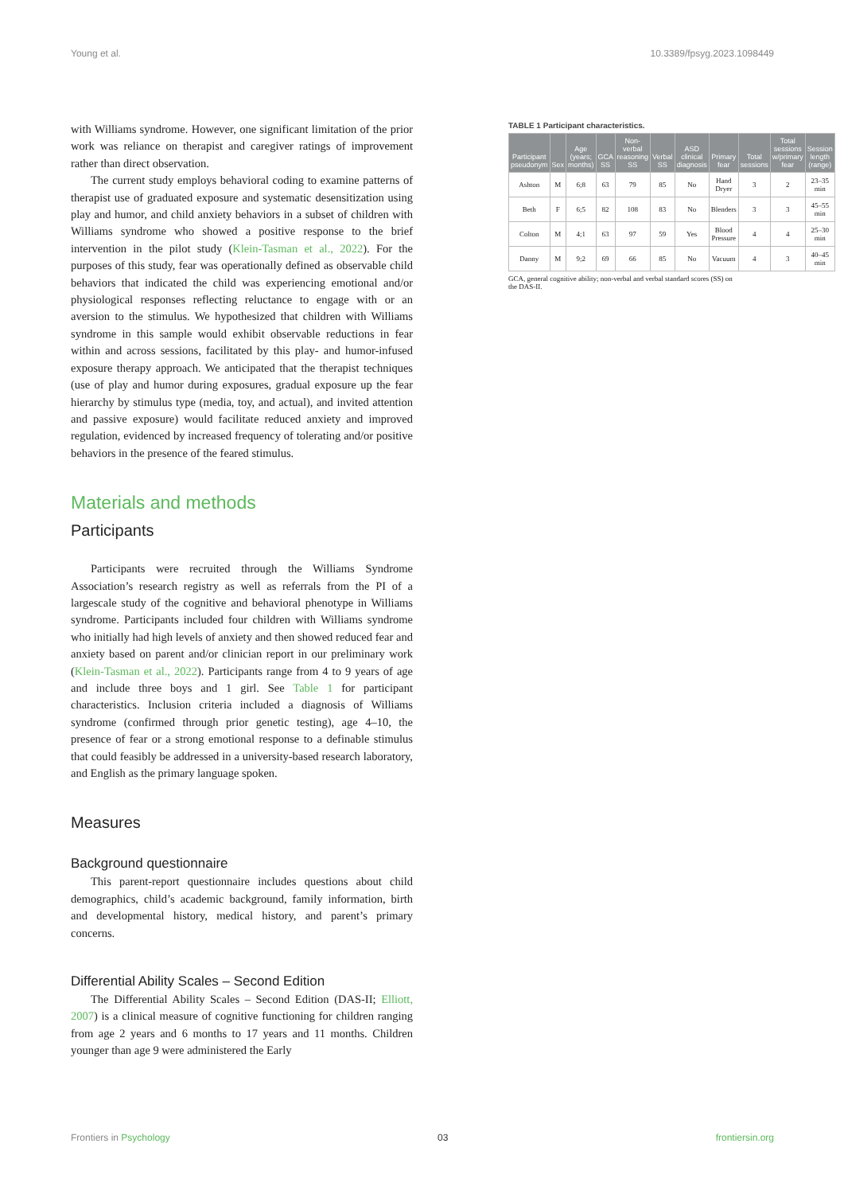Young et al. 10.3389/fpsyg.2023.1098449
with Williams syndrome. However, one significant limitation of the prior work was reliance on therapist and caregiver ratings of improvement rather than direct observation.
The current study employs behavioral coding to examine patterns of therapist use of graduated exposure and systematic desensitization using play and humor, and child anxiety behaviors in a subset of children with Williams syndrome who showed a positive response to the brief intervention in the pilot study (Klein-Tasman et al., 2022). For the purposes of this study, fear was operationally defined as observable child behaviors that indicated the child was experiencing emotional and/or physiological responses reflecting reluctance to engage with or an aversion to the stimulus. We hypothesized that children with Williams syndrome in this sample would exhibit observable reductions in fear within and across sessions, facilitated by this play- and humor-infused exposure therapy approach. We anticipated that the therapist techniques (use of play and humor during exposures, gradual exposure up the fear hierarchy by stimulus type (media, toy, and actual), and invited attention and passive exposure) would facilitate reduced anxiety and improved regulation, evidenced by increased frequency of tolerating and/or positive behaviors in the presence of the feared stimulus.
Materials and methods
Participants
Participants were recruited through the Williams Syndrome Association’s research registry as well as referrals from the PI of a largescale study of the cognitive and behavioral phenotype in Williams syndrome. Participants included four children with Williams syndrome who initially had high levels of anxiety and then showed reduced fear and anxiety based on parent and/or clinician report in our preliminary work (Klein-Tasman et al., 2022). Participants range from 4 to 9 years of age and include three boys and 1 girl. See Table 1 for participant characteristics. Inclusion criteria included a diagnosis of Williams syndrome (confirmed through prior genetic testing), age 4–10, the presence of fear or a strong emotional response to a definable stimulus that could feasibly be addressed in a university-based research laboratory, and English as the primary language spoken.
Measures
Background questionnaire
This parent-report questionnaire includes questions about child demographics, child’s academic background, family information, birth and developmental history, medical history, and parent’s primary concerns.
Differential Ability Scales – Second Edition
The Differential Ability Scales – Second Edition (DAS-II; Elliott, 2007) is a clinical measure of cognitive functioning for children ranging from age 2 years and 6 months to 17 years and 11 months. Children younger than age 9 were administered the Early
TABLE 1 Participant characteristics.
| Participant pseudonym | Sex | Age (years; months) | GCA SS | Non-verbal reasoning SS | Verbal SS | ASD clinical diagnosis | Primary fear | Total sessions | Total sessions w/primary fear | Session length (range) |
| --- | --- | --- | --- | --- | --- | --- | --- | --- | --- | --- |
| Ashton | M | 6;8 | 63 | 79 | 85 | No | Hand Dryer | 3 | 2 | 23–35 min |
| Beth | F | 6;5 | 82 | 108 | 83 | No | Blenders | 3 | 3 | 45–55 min |
| Colton | M | 4;1 | 63 | 97 | 59 | Yes | Blood Pressure | 4 | 4 | 25–30 min |
| Danny | M | 9;2 | 69 | 66 | 85 | No | Vacuum | 4 | 3 | 40–45 min |
GCA, general cognitive ability; non-verbal and verbal standard scores (SS) on the DAS-II.
Frontiers in Psychology 03 frontiersin.org